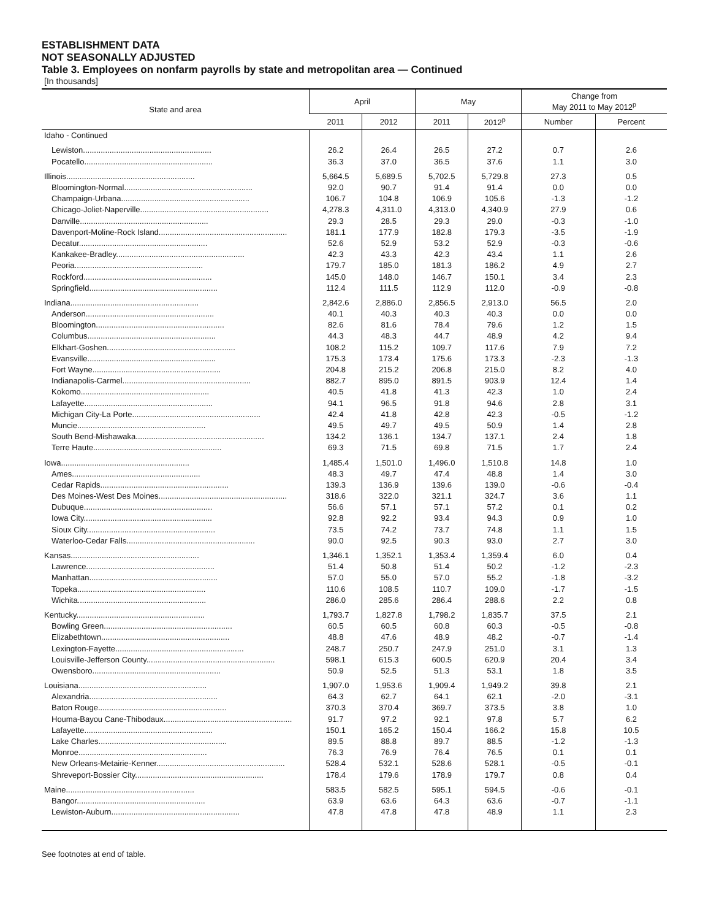ESTABLISHMENT DATA
NOT SEASONALLY ADJUSTED
Table 3. Employees on nonfarm payrolls by state and metropolitan area — Continued
[In thousands]
| State and area | April | | May | | Change from May 2011 to May 2012<sup>p</sup> | |
| --- | --- | --- | --- | --- | --- | --- |
| | 2011 | 2012 | 2011 | 2012<sup>p</sup> | Number | Percent |
| Idaho - Continued | | | | | | |
| Lewiston.......................................................... | 26.2 | 26.4 | 26.5 | 27.2 | 0.7 | 2.6 |
| Pocatello.......................................................... | 36.3 | 37.0 | 36.5 | 37.6 | 1.1 | 3.0 |
| Illinois.......................................................... | 5,664.5 | 5,689.5 | 5,702.5 | 5,729.8 | 27.3 | 0.5 |
| Bloomington-Normal.......................................................... | 92.0 | 90.7 | 91.4 | 91.4 | 0.0 | 0.0 |
| Champaign-Urbana.......................................................... | 106.7 | 104.8 | 106.9 | 105.6 | -1.3 | -1.2 |
| Chicago-Joliet-Naperville.......................................................... | 4,278.3 | 4,311.0 | 4,313.0 | 4,340.9 | 27.9 | 0.6 |
| Danville.......................................................... | 29.3 | 28.5 | 29.3 | 29.0 | -0.3 | -1.0 |
| Davenport-Moline-Rock Island.......................................................... | 181.1 | 177.9 | 182.8 | 179.3 | -3.5 | -1.9 |
| Decatur.......................................................... | 52.6 | 52.9 | 53.2 | 52.9 | -0.3 | -0.6 |
| Kankakee-Bradley.......................................................... | 42.3 | 43.3 | 42.3 | 43.4 | 1.1 | 2.6 |
| Peoria.......................................................... | 179.7 | 185.0 | 181.3 | 186.2 | 4.9 | 2.7 |
| Rockford.......................................................... | 145.0 | 148.0 | 146.7 | 150.1 | 3.4 | 2.3 |
| Springfield.......................................................... | 112.4 | 111.5 | 112.9 | 112.0 | -0.9 | -0.8 |
| Indiana.......................................................... | 2,842.6 | 2,886.0 | 2,856.5 | 2,913.0 | 56.5 | 2.0 |
| Anderson.......................................................... | 40.1 | 40.3 | 40.3 | 40.3 | 0.0 | 0.0 |
| Bloomington.......................................................... | 82.6 | 81.6 | 78.4 | 79.6 | 1.2 | 1.5 |
| Columbus.......................................................... | 44.3 | 48.3 | 44.7 | 48.9 | 4.2 | 9.4 |
| Elkhart-Goshen.......................................................... | 108.2 | 115.2 | 109.7 | 117.6 | 7.9 | 7.2 |
| Evansville.......................................................... | 175.3 | 173.4 | 175.6 | 173.3 | -2.3 | -1.3 |
| Fort Wayne.......................................................... | 204.8 | 215.2 | 206.8 | 215.0 | 8.2 | 4.0 |
| Indianapolis-Carmel.......................................................... | 882.7 | 895.0 | 891.5 | 903.9 | 12.4 | 1.4 |
| Kokomo.......................................................... | 40.5 | 41.8 | 41.3 | 42.3 | 1.0 | 2.4 |
| Lafayette.......................................................... | 94.1 | 96.5 | 91.8 | 94.6 | 2.8 | 3.1 |
| Michigan City-La Porte.......................................................... | 42.4 | 41.8 | 42.8 | 42.3 | -0.5 | -1.2 |
| Muncie.......................................................... | 49.5 | 49.7 | 49.5 | 50.9 | 1.4 | 2.8 |
| South Bend-Mishawaka.......................................................... | 134.2 | 136.1 | 134.7 | 137.1 | 2.4 | 1.8 |
| Terre Haute.......................................................... | 69.3 | 71.5 | 69.8 | 71.5 | 1.7 | 2.4 |
| Iowa.......................................................... | 1,485.4 | 1,501.0 | 1,496.0 | 1,510.8 | 14.8 | 1.0 |
| Ames.......................................................... | 48.3 | 49.7 | 47.4 | 48.8 | 1.4 | 3.0 |
| Cedar Rapids.......................................................... | 139.3 | 136.9 | 139.6 | 139.0 | -0.6 | -0.4 |
| Des Moines-West Des Moines.......................................................... | 318.6 | 322.0 | 321.1 | 324.7 | 3.6 | 1.1 |
| Dubuque.......................................................... | 56.6 | 57.1 | 57.1 | 57.2 | 0.1 | 0.2 |
| Iowa City.......................................................... | 92.8 | 92.2 | 93.4 | 94.3 | 0.9 | 1.0 |
| Sioux City.......................................................... | 73.5 | 74.2 | 73.7 | 74.8 | 1.1 | 1.5 |
| Waterloo-Cedar Falls.......................................................... | 90.0 | 92.5 | 90.3 | 93.0 | 2.7 | 3.0 |
| Kansas.......................................................... | 1,346.1 | 1,352.1 | 1,353.4 | 1,359.4 | 6.0 | 0.4 |
| Lawrence.......................................................... | 51.4 | 50.8 | 51.4 | 50.2 | -1.2 | -2.3 |
| Manhattan.......................................................... | 57.0 | 55.0 | 57.0 | 55.2 | -1.8 | -3.2 |
| Topeka.......................................................... | 110.6 | 108.5 | 110.7 | 109.0 | -1.7 | -1.5 |
| Wichita.......................................................... | 286.0 | 285.6 | 286.4 | 288.6 | 2.2 | 0.8 |
| Kentucky.......................................................... | 1,793.7 | 1,827.8 | 1,798.2 | 1,835.7 | 37.5 | 2.1 |
| Bowling Green.......................................................... | 60.5 | 60.5 | 60.8 | 60.3 | -0.5 | -0.8 |
| Elizabethtown.......................................................... | 48.8 | 47.6 | 48.9 | 48.2 | -0.7 | -1.4 |
| Lexington-Fayette.......................................................... | 248.7 | 250.7 | 247.9 | 251.0 | 3.1 | 1.3 |
| Louisville-Jefferson County.......................................................... | 598.1 | 615.3 | 600.5 | 620.9 | 20.4 | 3.4 |
| Owensboro.......................................................... | 50.9 | 52.5 | 51.3 | 53.1 | 1.8 | 3.5 |
| Louisiana.......................................................... | 1,907.0 | 1,953.6 | 1,909.4 | 1,949.2 | 39.8 | 2.1 |
| Alexandria.......................................................... | 64.3 | 62.7 | 64.1 | 62.1 | -2.0 | -3.1 |
| Baton Rouge.......................................................... | 370.3 | 370.4 | 369.7 | 373.5 | 3.8 | 1.0 |
| Houma-Bayou Cane-Thibodaux.......................................................... | 91.7 | 97.2 | 92.1 | 97.8 | 5.7 | 6.2 |
| Lafayette.......................................................... | 150.1 | 165.2 | 150.4 | 166.2 | 15.8 | 10.5 |
| Lake Charles.......................................................... | 89.5 | 88.8 | 89.7 | 88.5 | -1.2 | -1.3 |
| Monroe.......................................................... | 76.3 | 76.9 | 76.4 | 76.5 | 0.1 | 0.1 |
| New Orleans-Metairie-Kenner.......................................................... | 528.4 | 532.1 | 528.6 | 528.1 | -0.5 | -0.1 |
| Shreveport-Bossier City.......................................................... | 178.4 | 179.6 | 178.9 | 179.7 | 0.8 | 0.4 |
| Maine.......................................................... | 583.5 | 582.5 | 595.1 | 594.5 | -0.6 | -0.1 |
| Bangor.......................................................... | 63.9 | 63.6 | 64.3 | 63.6 | -0.7 | -1.1 |
| Lewiston-Auburn.......................................................... | 47.8 | 47.8 | 47.8 | 48.9 | 1.1 | 2.3 |
See footnotes at end of table.